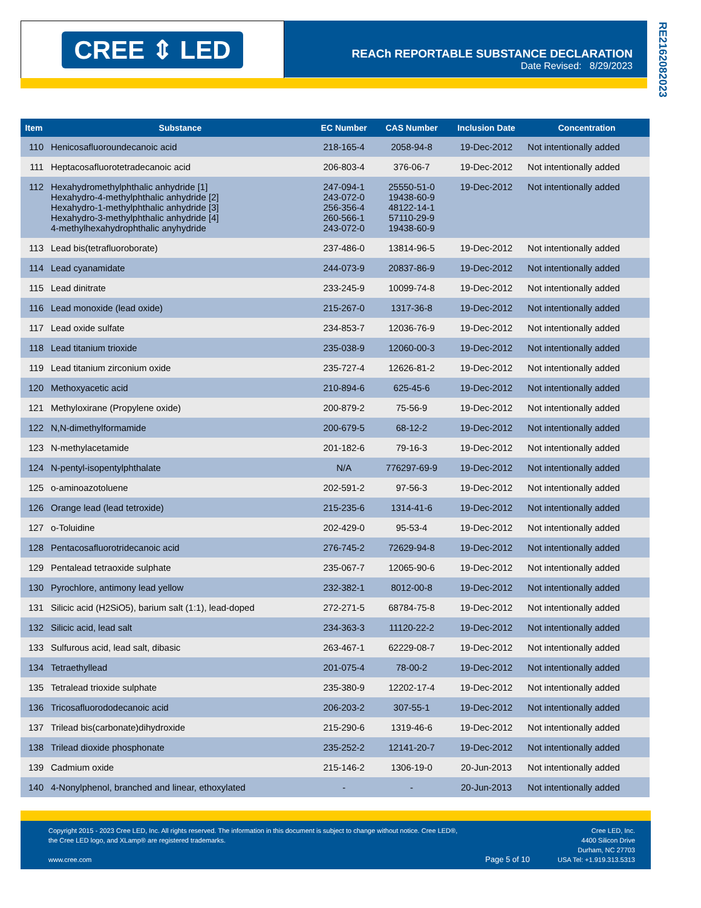CREE ⇕ LED
REACh REPORTABLE SUBSTANCE DECLARATION
Date Revised: 8/29/2023
RE216208202​3
| Item | Substance | EC Number | CAS Number | Inclusion Date | Concentration |
| --- | --- | --- | --- | --- | --- |
| 110 | Henicosafluoroundecanoic acid | 218-165-4 | 2058-94-8 | 19-Dec-2012 | Not intentionally added |
| 111 | Heptacosafluorotetradecanoic acid | 206-803-4 | 376-06-7 | 19-Dec-2012 | Not intentionally added |
| 112 | Hexahydromethylphthalic anhydride [1] Hexahydro-4-methylphthalic anhydride [2] Hexahydro-1-methylphthalic anhydride [3] Hexahydro-3-methylphthalic anhydride [4] 4-methylhexahydrophthalic anyhydride | 247-094-1 243-072-0 256-356-4 260-566-1 243-072-0 | 25550-51-0 19438-60-9 48122-14-1 57110-29-9 19438-60-9 | 19-Dec-2012 | Not intentionally added |
| 113 | Lead bis(tetrafluoroborate) | 237-486-0 | 13814-96-5 | 19-Dec-2012 | Not intentionally added |
| 114 | Lead cyanamidate | 244-073-9 | 20837-86-9 | 19-Dec-2012 | Not intentionally added |
| 115 | Lead dinitrate | 233-245-9 | 10099-74-8 | 19-Dec-2012 | Not intentionally added |
| 116 | Lead monoxide (lead oxide) | 215-267-0 | 1317-36-8 | 19-Dec-2012 | Not intentionally added |
| 117 | Lead oxide sulfate | 234-853-7 | 12036-76-9 | 19-Dec-2012 | Not intentionally added |
| 118 | Lead titanium trioxide | 235-038-9 | 12060-00-3 | 19-Dec-2012 | Not intentionally added |
| 119 | Lead titanium zirconium oxide | 235-727-4 | 12626-81-2 | 19-Dec-2012 | Not intentionally added |
| 120 | Methoxyacetic acid | 210-894-6 | 625-45-6 | 19-Dec-2012 | Not intentionally added |
| 121 | Methyloxirane (Propylene oxide) | 200-879-2 | 75-56-9 | 19-Dec-2012 | Not intentionally added |
| 122 | N,N-dimethylformamide | 200-679-5 | 68-12-2 | 19-Dec-2012 | Not intentionally added |
| 123 | N-methylacetamide | 201-182-6 | 79-16-3 | 19-Dec-2012 | Not intentionally added |
| 124 | N-pentyl-isopentylphthalate | N/A | 776297-69-9 | 19-Dec-2012 | Not intentionally added |
| 125 | o-aminoazotoluene | 202-591-2 | 97-56-3 | 19-Dec-2012 | Not intentionally added |
| 126 | Orange lead (lead tetroxide) | 215-235-6 | 1314-41-6 | 19-Dec-2012 | Not intentionally added |
| 127 | o-Toluidine | 202-429-0 | 95-53-4 | 19-Dec-2012 | Not intentionally added |
| 128 | Pentacosafluorotridecanoic acid | 276-745-2 | 72629-94-8 | 19-Dec-2012 | Not intentionally added |
| 129 | Pentalead tetraoxide sulphate | 235-067-7 | 12065-90-6 | 19-Dec-2012 | Not intentionally added |
| 130 | Pyrochlore, antimony lead yellow | 232-382-1 | 8012-00-8 | 19-Dec-2012 | Not intentionally added |
| 131 | Silicic acid (H2SiO5), barium salt (1:1), lead-doped | 272-271-5 | 68784-75-8 | 19-Dec-2012 | Not intentionally added |
| 132 | Silicic acid, lead salt | 234-363-3 | 11120-22-2 | 19-Dec-2012 | Not intentionally added |
| 133 | Sulfurous acid, lead salt, dibasic | 263-467-1 | 62229-08-7 | 19-Dec-2012 | Not intentionally added |
| 134 | Tetraethyllead | 201-075-4 | 78-00-2 | 19-Dec-2012 | Not intentionally added |
| 135 | Tetralead trioxide sulphate | 235-380-9 | 12202-17-4 | 19-Dec-2012 | Not intentionally added |
| 136 | Tricosafluorododecanoic acid | 206-203-2 | 307-55-1 | 19-Dec-2012 | Not intentionally added |
| 137 | Trilead bis(carbonate)dihydroxide | 215-290-6 | 1319-46-6 | 19-Dec-2012 | Not intentionally added |
| 138 | Trilead dioxide phosphonate | 235-252-2 | 12141-20-7 | 19-Dec-2012 | Not intentionally added |
| 139 | Cadmium oxide | 215-146-2 | 1306-19-0 | 20-Jun-2013 | Not intentionally added |
| 140 | 4-Nonylphenol, branched and linear, ethoxylated | - | - | 20-Jun-2013 | Not intentionally added |
Copyright 2015 - 2023 Cree LED, Inc. All rights reserved. The information in this document is subject to change without notice. Cree LED®,
the Cree LED logo, and XLamp® are registered trademarks.
www.cree.com
Page 5 of 10
Cree LED, Inc.
4400 Silicon Drive
Durham, NC 27703
USA Tel: +1.919.313.5313